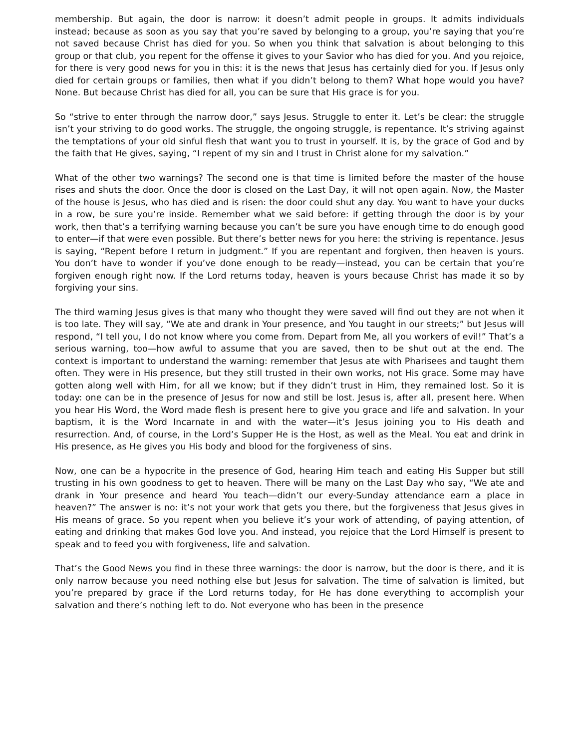membership. But again, the door is narrow: it doesn’t admit people in groups. It admits individuals instead; because as soon as you say that you’re saved by belonging to a group, you’re saying that you’re not saved because Christ has died for you. So when you think that salvation is about belonging to this group or that club, you repent for the offense it gives to your Savior who has died for you. And you rejoice, for there is very good news for you in this: it is the news that Jesus has certainly died for you. If Jesus only died for certain groups or families, then what if you didn’t belong to them? What hope would you have? None. But because Christ has died for all, you can be sure that His grace is for you.
So “strive to enter through the narrow door,” says Jesus. Struggle to enter it. Let’s be clear: the struggle isn’t your striving to do good works. The struggle, the ongoing struggle, is repentance. It’s striving against the temptations of your old sinful flesh that want you to trust in yourself. It is, by the grace of God and by the faith that He gives, saying, “I repent of my sin and I trust in Christ alone for my salvation.”
What of the other two warnings? The second one is that time is limited before the master of the house rises and shuts the door. Once the door is closed on the Last Day, it will not open again. Now, the Master of the house is Jesus, who has died and is risen: the door could shut any day. You want to have your ducks in a row, be sure you’re inside. Remember what we said before: if getting through the door is by your work, then that’s a terrifying warning because you can’t be sure you have enough time to do enough good to enter—if that were even possible. But there’s better news for you here: the striving is repentance. Jesus is saying, “Repent before I return in judgment.” If you are repentant and forgiven, then heaven is yours. You don’t have to wonder if you’ve done enough to be ready—instead, you can be certain that you’re forgiven enough right now. If the Lord returns today, heaven is yours because Christ has made it so by forgiving your sins.
The third warning Jesus gives is that many who thought they were saved will find out they are not when it is too late. They will say, “We ate and drank in Your presence, and You taught in our streets;” but Jesus will respond, “I tell you, I do not know where you come from. Depart from Me, all you workers of evil!” That’s a serious warning, too—how awful to assume that you are saved, then to be shut out at the end. The context is important to understand the warning: remember that Jesus ate with Pharisees and taught them often. They were in His presence, but they still trusted in their own works, not His grace. Some may have gotten along well with Him, for all we know; but if they didn’t trust in Him, they remained lost. So it is today: one can be in the presence of Jesus for now and still be lost. Jesus is, after all, present here. When you hear His Word, the Word made flesh is present here to give you grace and life and salvation. In your baptism, it is the Word Incarnate in and with the water—it’s Jesus joining you to His death and resurrection. And, of course, in the Lord’s Supper He is the Host, as well as the Meal. You eat and drink in His presence, as He gives you His body and blood for the forgiveness of sins.
Now, one can be a hypocrite in the presence of God, hearing Him teach and eating His Supper but still trusting in his own goodness to get to heaven. There will be many on the Last Day who say, “We ate and drank in Your presence and heard You teach—didn’t our every-Sunday attendance earn a place in heaven?” The answer is no: it’s not your work that gets you there, but the forgiveness that Jesus gives in His means of grace. So you repent when you believe it’s your work of attending, of paying attention, of eating and drinking that makes God love you. And instead, you rejoice that the Lord Himself is present to speak and to feed you with forgiveness, life and salvation.
That’s the Good News you find in these three warnings: the door is narrow, but the door is there, and it is only narrow because you need nothing else but Jesus for salvation. The time of salvation is limited, but you’re prepared by grace if the Lord returns today, for He has done everything to accomplish your salvation and there’s nothing left to do. Not everyone who has been in the presence